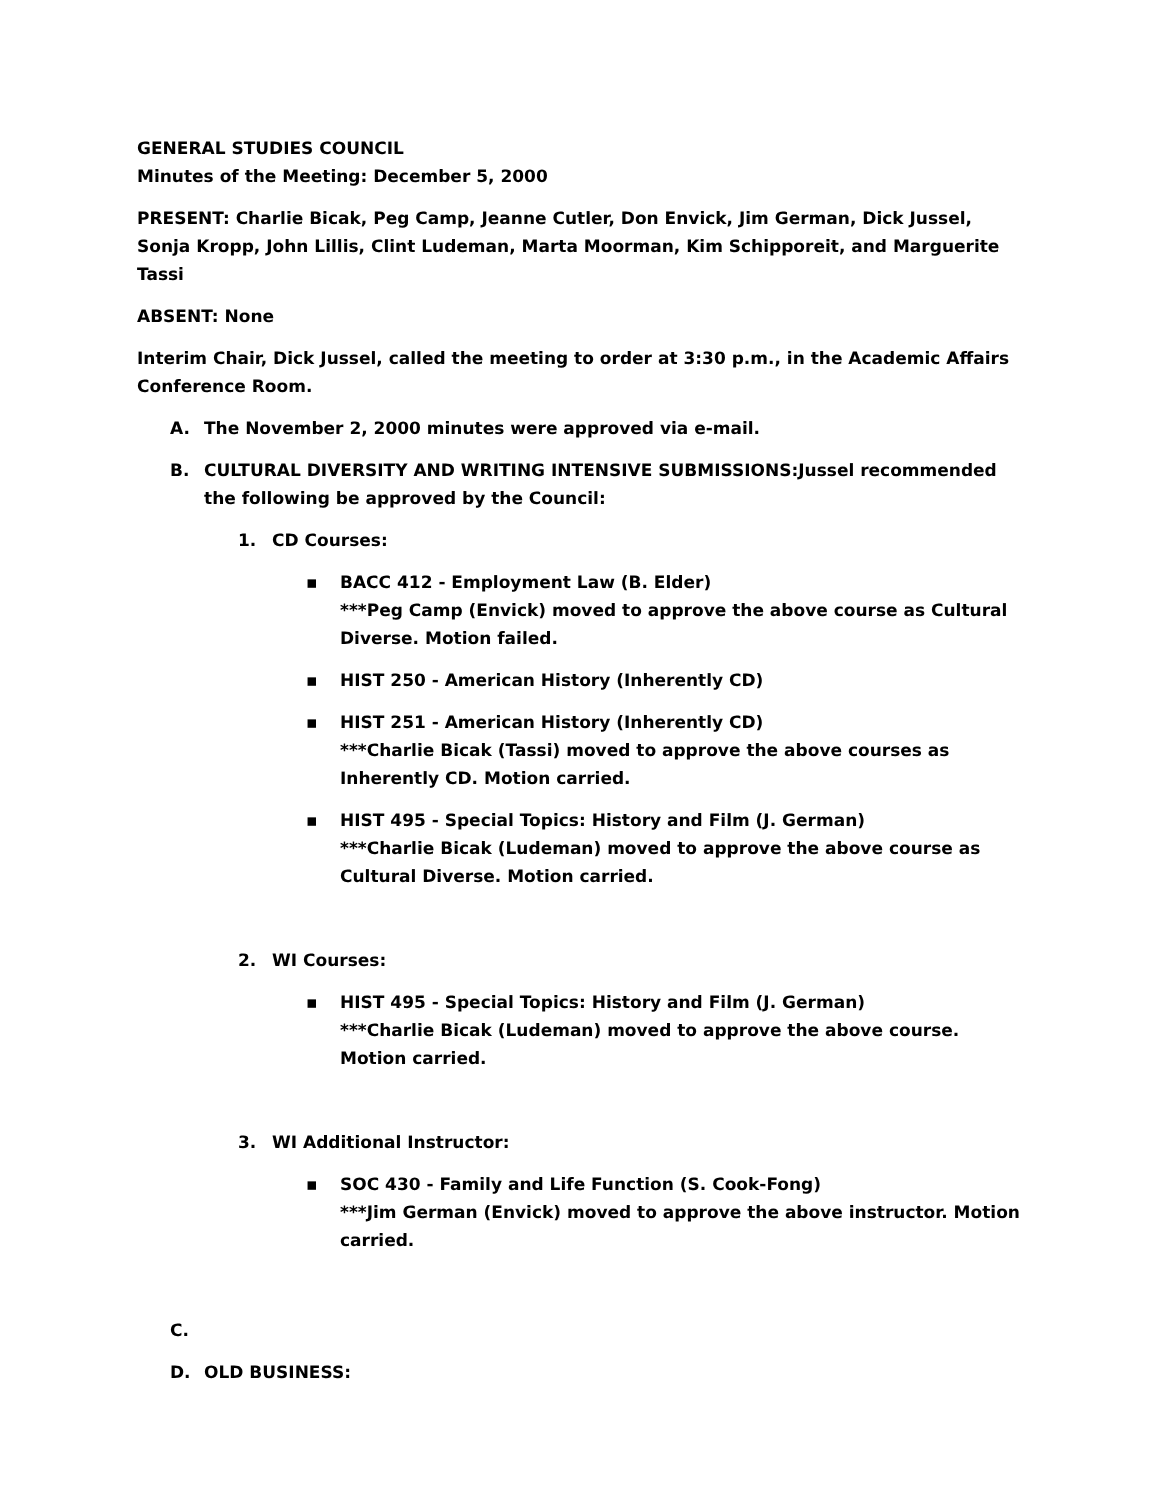GENERAL STUDIES COUNCIL
Minutes of the Meeting: December 5, 2000
PRESENT: Charlie Bicak, Peg Camp, Jeanne Cutler, Don Envick, Jim German, Dick Jussel, Sonja Kropp, John Lillis, Clint Ludeman, Marta Moorman, Kim Schipporeit, and Marguerite Tassi
ABSENT: None
Interim Chair, Dick Jussel, called the meeting to order at 3:30 p.m., in the Academic Affairs Conference Room.
A. The November 2, 2000 minutes were approved via e-mail.
B. CULTURAL DIVERSITY AND WRITING INTENSIVE SUBMISSIONS:Jussel recommended the following be approved by the Council:
1. CD Courses:
▪ BACC 412 - Employment Law (B. Elder)
***Peg Camp (Envick) moved to approve the above course as Cultural Diverse. Motion failed.
▪ HIST 250 - American History (Inherently CD)
▪ HIST 251 - American History (Inherently CD)
***Charlie Bicak (Tassi) moved to approve the above courses as Inherently CD. Motion carried.
▪ HIST 495 - Special Topics: History and Film (J. German)
***Charlie Bicak (Ludeman) moved to approve the above course as Cultural Diverse. Motion carried.
2. WI Courses:
▪ HIST 495 - Special Topics: History and Film (J. German)
***Charlie Bicak (Ludeman) moved to approve the above course. Motion carried.
3. WI Additional Instructor:
▪ SOC 430 - Family and Life Function (S. Cook-Fong)
***Jim German (Envick) moved to approve the above instructor. Motion carried.
C.
D. OLD BUSINESS: